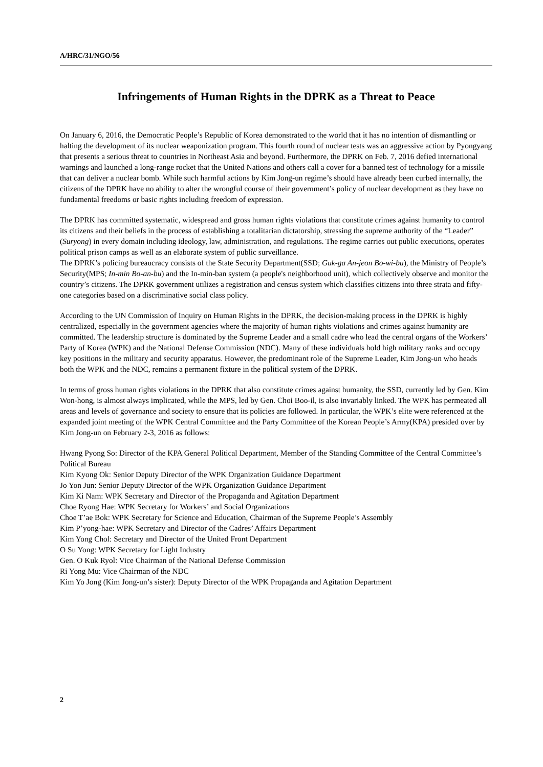A/HRC/31/NGO/56
Infringements of Human Rights in the DPRK as a Threat to Peace
On January 6, 2016, the Democratic People’s Republic of Korea demonstrated to the world that it has no intention of dismantling or halting the development of its nuclear weaponization program. This fourth round of nuclear tests was an aggressive action by Pyongyang that presents a serious threat to countries in Northeast Asia and beyond. Furthermore, the DPRK on Feb. 7, 2016 defied international warnings and launched a long-range rocket that the United Nations and others call a cover for a banned test of technology for a missile that can deliver a nuclear bomb. While such harmful actions by Kim Jong-un regime’s should have already been curbed internally, the citizens of the DPRK have no ability to alter the wrongful course of their government’s policy of nuclear development as they have no fundamental freedoms or basic rights including freedom of expression.
The DPRK has committed systematic, widespread and gross human rights violations that constitute crimes against humanity to control its citizens and their beliefs in the process of establishing a totalitarian dictatorship, stressing the supreme authority of the “Leader” (Suryong) in every domain including ideology, law, administration, and regulations. The regime carries out public executions, operates political prison camps as well as an elaborate system of public surveillance.
The DPRK’s policing bureaucracy consists of the State Security Department(SSD; Guk-ga An-jeon Bo-wi-bu), the Ministry of People’s Security(MPS; In-min Bo-an-bu) and the In-min-ban system (a people's neighborhood unit), which collectively observe and monitor the country’s citizens. The DPRK government utilizes a registration and census system which classifies citizens into three strata and fifty-one categories based on a discriminative social class policy.
According to the UN Commission of Inquiry on Human Rights in the DPRK, the decision-making process in the DPRK is highly centralized, especially in the government agencies where the majority of human rights violations and crimes against humanity are committed. The leadership structure is dominated by the Supreme Leader and a small cadre who lead the central organs of the Workers’ Party of Korea (WPK) and the National Defense Commission (NDC). Many of these individuals hold high military ranks and occupy key positions in the military and security apparatus. However, the predominant role of the Supreme Leader, Kim Jong-un who heads both the WPK and the NDC, remains a permanent fixture in the political system of the DPRK.
In terms of gross human rights violations in the DPRK that also constitute crimes against humanity, the SSD, currently led by Gen. Kim Won-hong, is almost always implicated, while the MPS, led by Gen. Choi Boo-il, is also invariably linked. The WPK has permeated all areas and levels of governance and society to ensure that its policies are followed. In particular, the WPK’s elite were referenced at the expanded joint meeting of the WPK Central Committee and the Party Committee of the Korean People’s Army(KPA) presided over by Kim Jong-un on February 2-3, 2016 as follows:
Hwang Pyong So: Director of the KPA General Political Department, Member of the Standing Committee of the Central Committee’s Political Bureau
Kim Kyong Ok: Senior Deputy Director of the WPK Organization Guidance Department
Jo Yon Jun: Senior Deputy Director of the WPK Organization Guidance Department
Kim Ki Nam: WPK Secretary and Director of the Propaganda and Agitation Department
Choe Ryong Hae: WPK Secretary for Workers’ and Social Organizations
Choe T’ae Bok: WPK Secretary for Science and Education, Chairman of the Supreme People’s Assembly
Kim P’yong-hae: WPK Secretary and Director of the Cadres’ Affairs Department
Kim Yong Chol: Secretary and Director of the United Front Department
O Su Yong: WPK Secretary for Light Industry
Gen. O Kuk Ryol: Vice Chairman of the National Defense Commission
Ri Yong Mu: Vice Chairman of the NDC
Kim Yo Jong (Kim Jong-un’s sister): Deputy Director of the WPK Propaganda and Agitation Department
2